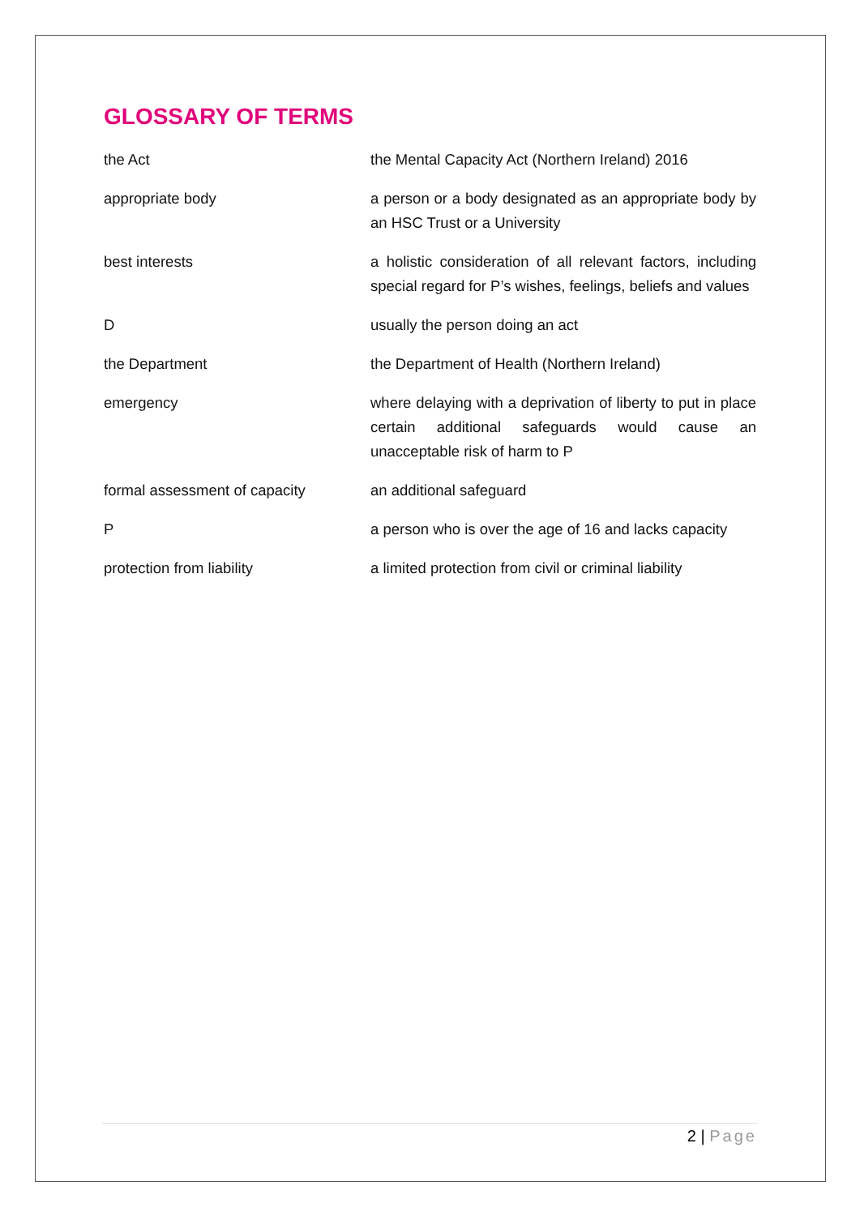GLOSSARY OF TERMS
| the Act | the Mental Capacity Act (Northern Ireland) 2016 |
| appropriate body | a person or a body designated as an appropriate body by an HSC Trust or a University |
| best interests | a holistic consideration of all relevant factors, including special regard for P’s wishes, feelings, beliefs and values |
| D | usually the person doing an act |
| the Department | the Department of Health (Northern Ireland) |
| emergency | where delaying with a deprivation of liberty to put in place certain additional safeguards would cause an unacceptable risk of harm to P |
| formal assessment of capacity | an additional safeguard |
| P | a person who is over the age of 16 and lacks capacity |
| protection from liability | a limited protection from civil or criminal liability |
2 | Page